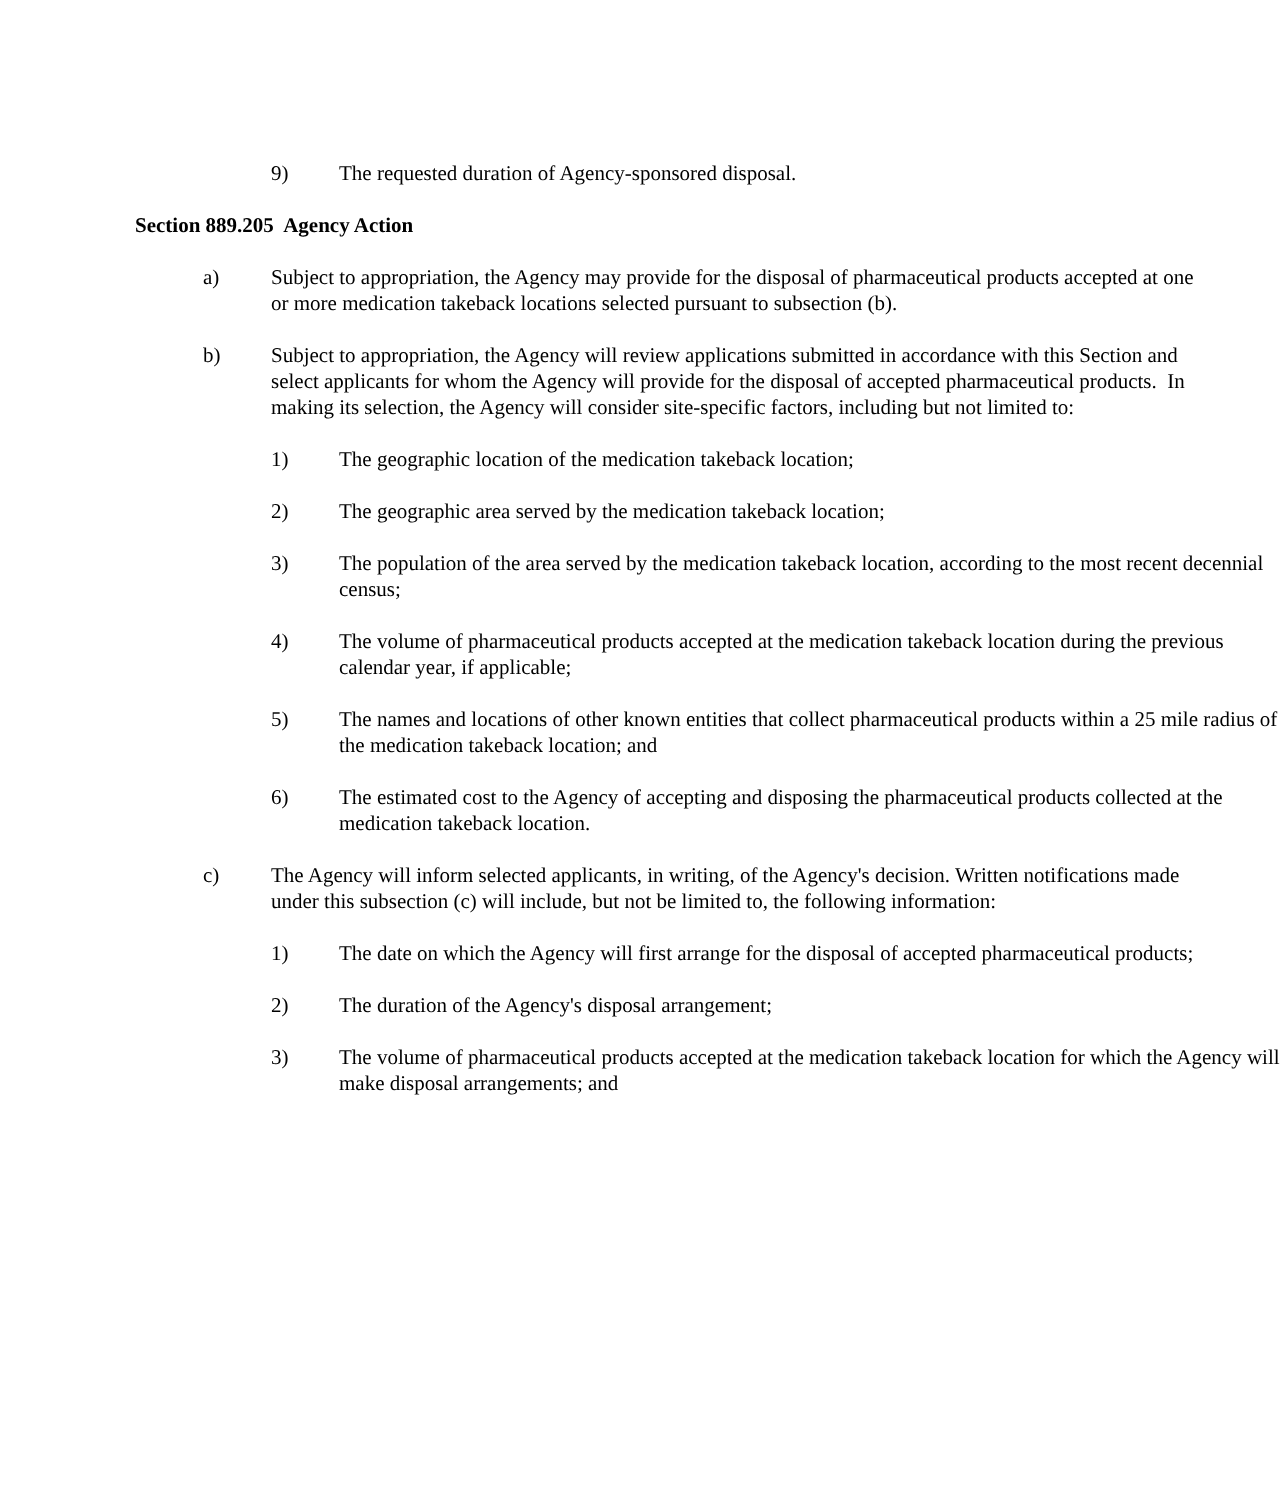9) The requested duration of Agency-sponsored disposal.
Section 889.205 Agency Action
a) Subject to appropriation, the Agency may provide for the disposal of pharmaceutical products accepted at one or more medication takeback locations selected pursuant to subsection (b).
b) Subject to appropriation, the Agency will review applications submitted in accordance with this Section and select applicants for whom the Agency will provide for the disposal of accepted pharmaceutical products. In making its selection, the Agency will consider site-specific factors, including but not limited to:
1) The geographic location of the medication takeback location;
2) The geographic area served by the medication takeback location;
3) The population of the area served by the medication takeback location, according to the most recent decennial census;
4) The volume of pharmaceutical products accepted at the medication takeback location during the previous calendar year, if applicable;
5) The names and locations of other known entities that collect pharmaceutical products within a 25 mile radius of the medication takeback location; and
6) The estimated cost to the Agency of accepting and disposing the pharmaceutical products collected at the medication takeback location.
c) The Agency will inform selected applicants, in writing, of the Agency's decision. Written notifications made under this subsection (c) will include, but not be limited to, the following information:
1) The date on which the Agency will first arrange for the disposal of accepted pharmaceutical products;
2) The duration of the Agency's disposal arrangement;
3) The volume of pharmaceutical products accepted at the medication takeback location for which the Agency will make disposal arrangements; and